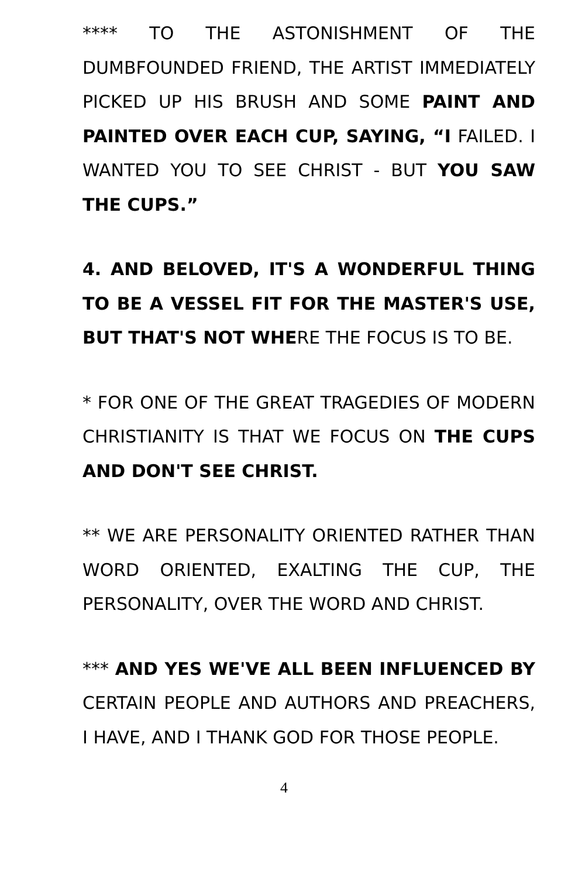**** TO THE ASTONISHMENT OF THE DUMBFOUNDED FRIEND, THE ARTIST IMMEDIATELY PICKED UP HIS BRUSH AND SOME PAINT AND PAINTED OVER EACH CUP, SAYING, “I FAILED. I WANTED YOU TO SEE CHRIST - BUT YOU SAW THE CUPS.”
4. AND BELOVED, IT'S A WONDERFUL THING TO BE A VESSEL FIT FOR THE MASTER'S USE, BUT THAT'S NOT WHERE THE FOCUS IS TO BE.
* FOR ONE OF THE GREAT TRAGEDIES OF MODERN CHRISTIANITY IS THAT WE FOCUS ON THE CUPS AND DON'T SEE CHRIST.
** WE ARE PERSONALITY ORIENTED RATHER THAN WORD ORIENTED, EXALTING THE CUP, THE PERSONALITY, OVER THE WORD AND CHRIST.
*** AND YES WE'VE ALL BEEN INFLUENCED BY CERTAIN PEOPLE AND AUTHORS AND PREACHERS, I HAVE, AND I THANK GOD FOR THOSE PEOPLE.
4